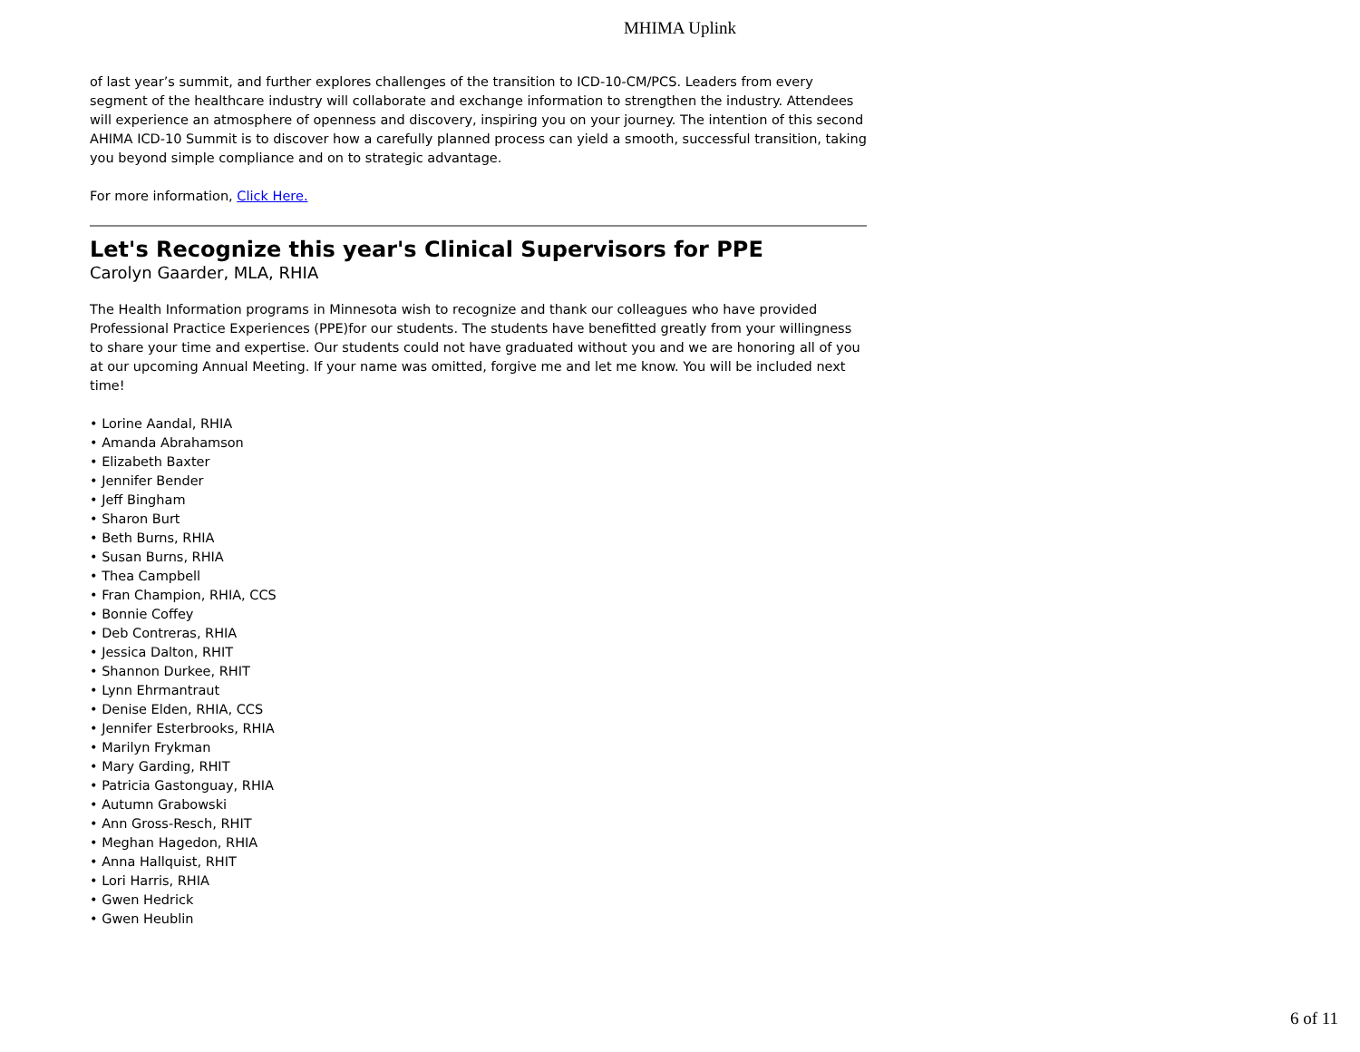MHIMA Uplink
of last year’s summit, and further explores challenges of the transition to ICD-10-CM/PCS. Leaders from every segment of the healthcare industry will collaborate and exchange information to strengthen the industry. Attendees will experience an atmosphere of openness and discovery, inspiring you on your journey. The intention of this second AHIMA ICD-10 Summit is to discover how a carefully planned process can yield a smooth, successful transition, taking you beyond simple compliance and on to strategic advantage.
For more information, Click Here.
Let's Recognize this year's Clinical Supervisors for PPE
Carolyn Gaarder, MLA, RHIA
The Health Information programs in Minnesota wish to recognize and thank our colleagues who have provided Professional Practice Experiences (PPE)for our students. The students have benefitted greatly from your willingness to share your time and expertise. Our students could not have graduated without you and we are honoring all of you at our upcoming Annual Meeting. If your name was omitted, forgive me and let me know. You will be included next time!
• Lorine Aandal, RHIA
• Amanda Abrahamson
• Elizabeth Baxter
• Jennifer Bender
• Jeff Bingham
• Sharon Burt
• Beth Burns, RHIA
• Susan Burns, RHIA
• Thea Campbell
• Fran Champion, RHIA, CCS
• Bonnie Coffey
• Deb Contreras, RHIA
• Jessica Dalton, RHIT
• Shannon Durkee, RHIT
• Lynn Ehrmantraut
• Denise Elden, RHIA, CCS
• Jennifer Esterbrooks, RHIA
• Marilyn Frykman
• Mary Garding, RHIT
• Patricia Gastonguay, RHIA
• Autumn Grabowski
• Ann Gross-Resch, RHIT
• Meghan Hagedon, RHIA
• Anna Hallquist, RHIT
• Lori Harris, RHIA
• Gwen Hedrick
• Gwen Heublin
6 of 11